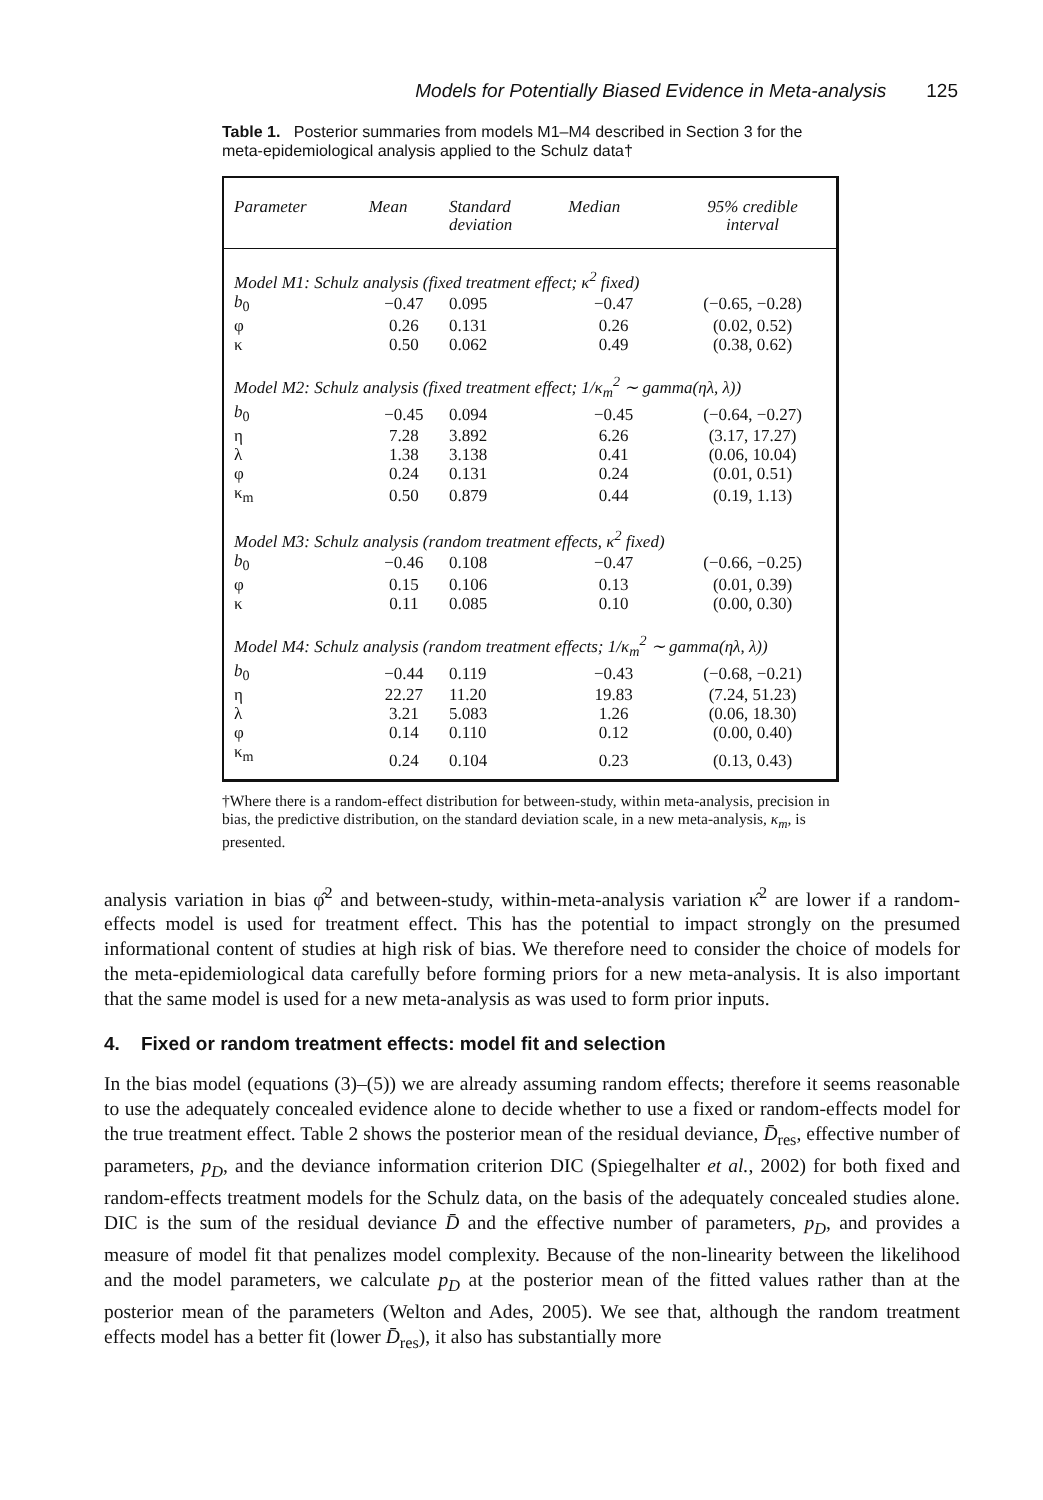Models for Potentially Biased Evidence in Meta-analysis 125
Table 1. Posterior summaries from models M1–M4 described in Section 3 for the meta-epidemiological analysis applied to the Schulz data†
| Parameter | Mean | Standard deviation | Median | 95% credible interval |
| --- | --- | --- | --- | --- |
| Model M1: Schulz analysis (fixed treatment effect; κ<sup>2</sup> fixed) | | | | |
| b<sub>0</sub> | −0.47 | 0.095 | −0.47 | (−0.65, −0.28) |
| φ | 0.26 | 0.131 | 0.26 | (0.02, 0.52) |
| κ | 0.50 | 0.062 | 0.49 | (0.38, 0.62) |
| Model M2: Schulz analysis (fixed treatment effect; 1/κ<sub>m</sub><sup>2</sup> ∼ gamma(ηλ, λ)) | | | | |
| b<sub>0</sub> | −0.45 | 0.094 | −0.45 | (−0.64, −0.27) |
| η | 7.28 | 3.892 | 6.26 | (3.17, 17.27) |
| λ | 1.38 | 3.138 | 0.41 | (0.06, 10.04) |
| φ | 0.24 | 0.131 | 0.24 | (0.01, 0.51) |
| κ<sub>m</sub> | 0.50 | 0.879 | 0.44 | (0.19, 1.13) |
| Model M3: Schulz analysis (random treatment effects, κ<sup>2</sup> fixed) | | | | |
| b<sub>0</sub> | −0.46 | 0.108 | −0.47 | (−0.66, −0.25) |
| φ | 0.15 | 0.106 | 0.13 | (0.01, 0.39) |
| κ | 0.11 | 0.085 | 0.10 | (0.00, 0.30) |
| Model M4: Schulz analysis (random treatment effects; 1/κ<sub>m</sub><sup>2</sup> ∼ gamma(ηλ, λ)) | | | | |
| b<sub>0</sub> | −0.44 | 0.119 | −0.43 | (−0.68, −0.21) |
| η | 22.27 | 11.20 | 19.83 | (7.24, 51.23) |
| λ | 3.21 | 5.083 | 1.26 | (0.06, 18.30) |
| φ | 0.14 | 0.110 | 0.12 | (0.00, 0.40) |
| κ<sub>m</sub> | 0.24 | 0.104 | 0.23 | (0.13, 0.43) |
†Where there is a random-effect distribution for between-study, within meta-analysis, precision in bias, the predictive distribution, on the standard deviation scale, in a new meta-analysis, κ<sub>m</sub>, is presented.
analysis variation in bias φ̂<sup>2</sup> and between-study, within-meta-analysis variation κ̂<sup>2</sup> are lower if a random-effects model is used for treatment effect. This has the potential to impact strongly on the presumed informational content of studies at high risk of bias. We therefore need to consider the choice of models for the meta-epidemiological data carefully before forming priors for a new meta-analysis. It is also important that the same model is used for a new meta-analysis as was used to form prior inputs.
4. Fixed or random treatment effects: model fit and selection
In the bias model (equations (3)–(5)) we are already assuming random effects; therefore it seems reasonable to use the adequately concealed evidence alone to decide whether to use a fixed or random-effects model for the true treatment effect. Table 2 shows the posterior mean of the residual deviance, D̄<sub>res</sub>, effective number of parameters, p<sub>D</sub>, and the deviance information criterion DIC (Spiegelhalter et al., 2002) for both fixed and random-effects treatment models for the Schulz data, on the basis of the adequately concealed studies alone. DIC is the sum of the residual deviance D̄ and the effective number of parameters, p<sub>D</sub>, and provides a measure of model fit that penalizes model complexity. Because of the non-linearity between the likelihood and the model parameters, we calculate p<sub>D</sub> at the posterior mean of the fitted values rather than at the posterior mean of the parameters (Welton and Ades, 2005). We see that, although the random treatment effects model has a better fit (lower D̄<sub>res</sub>), it also has substantially more